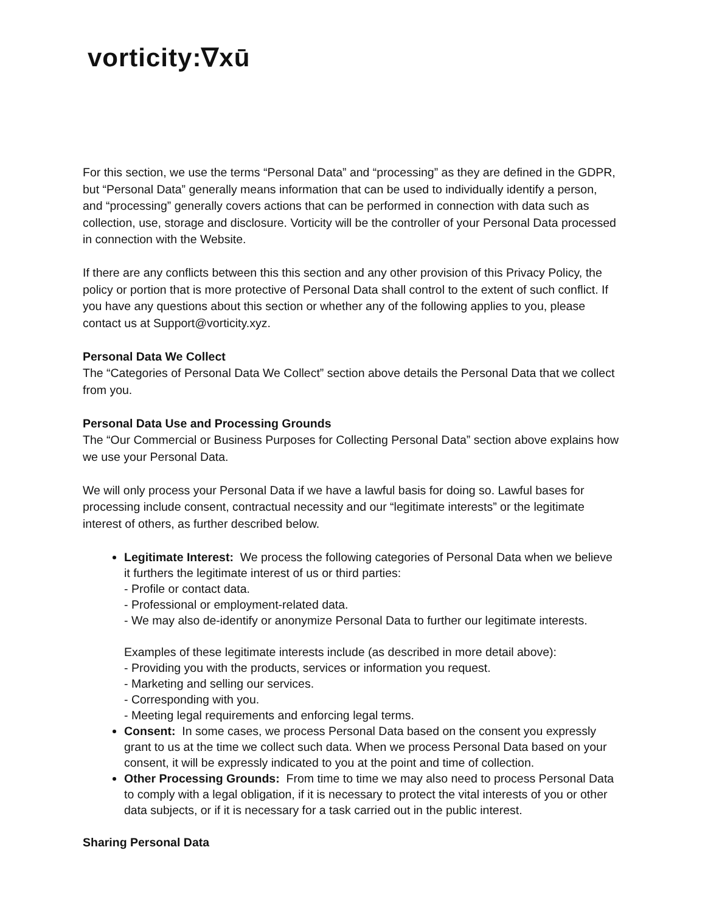vorticity:∇xū
For this section, we use the terms “Personal Data” and “processing” as they are defined in the GDPR, but “Personal Data” generally means information that can be used to individually identify a person, and “processing” generally covers actions that can be performed in connection with data such as collection, use, storage and disclosure. Vorticity will be the controller of your Personal Data processed in connection with the Website.
If there are any conflicts between this this section and any other provision of this Privacy Policy, the policy or portion that is more protective of Personal Data shall control to the extent of such conflict. If you have any questions about this section or whether any of the following applies to you, please contact us at Support@vorticity.xyz.
Personal Data We Collect
The “Categories of Personal Data We Collect” section above details the Personal Data that we collect from you.
Personal Data Use and Processing Grounds
The “Our Commercial or Business Purposes for Collecting Personal Data” section above explains how we use your Personal Data.
We will only process your Personal Data if we have a lawful basis for doing so. Lawful bases for processing include consent, contractual necessity and our “legitimate interests” or the legitimate interest of others, as further described below.
Legitimate Interest: We process the following categories of Personal Data when we believe it furthers the legitimate interest of us or third parties:
- Profile or contact data.
- Professional or employment-related data.
- We may also de-identify or anonymize Personal Data to further our legitimate interests.
Examples of these legitimate interests include (as described in more detail above):
- Providing you with the products, services or information you request.
- Marketing and selling our services.
- Corresponding with you.
- Meeting legal requirements and enforcing legal terms.
Consent: In some cases, we process Personal Data based on the consent you expressly grant to us at the time we collect such data. When we process Personal Data based on your consent, it will be expressly indicated to you at the point and time of collection.
Other Processing Grounds: From time to time we may also need to process Personal Data to comply with a legal obligation, if it is necessary to protect the vital interests of you or other data subjects, or if it is necessary for a task carried out in the public interest.
Sharing Personal Data